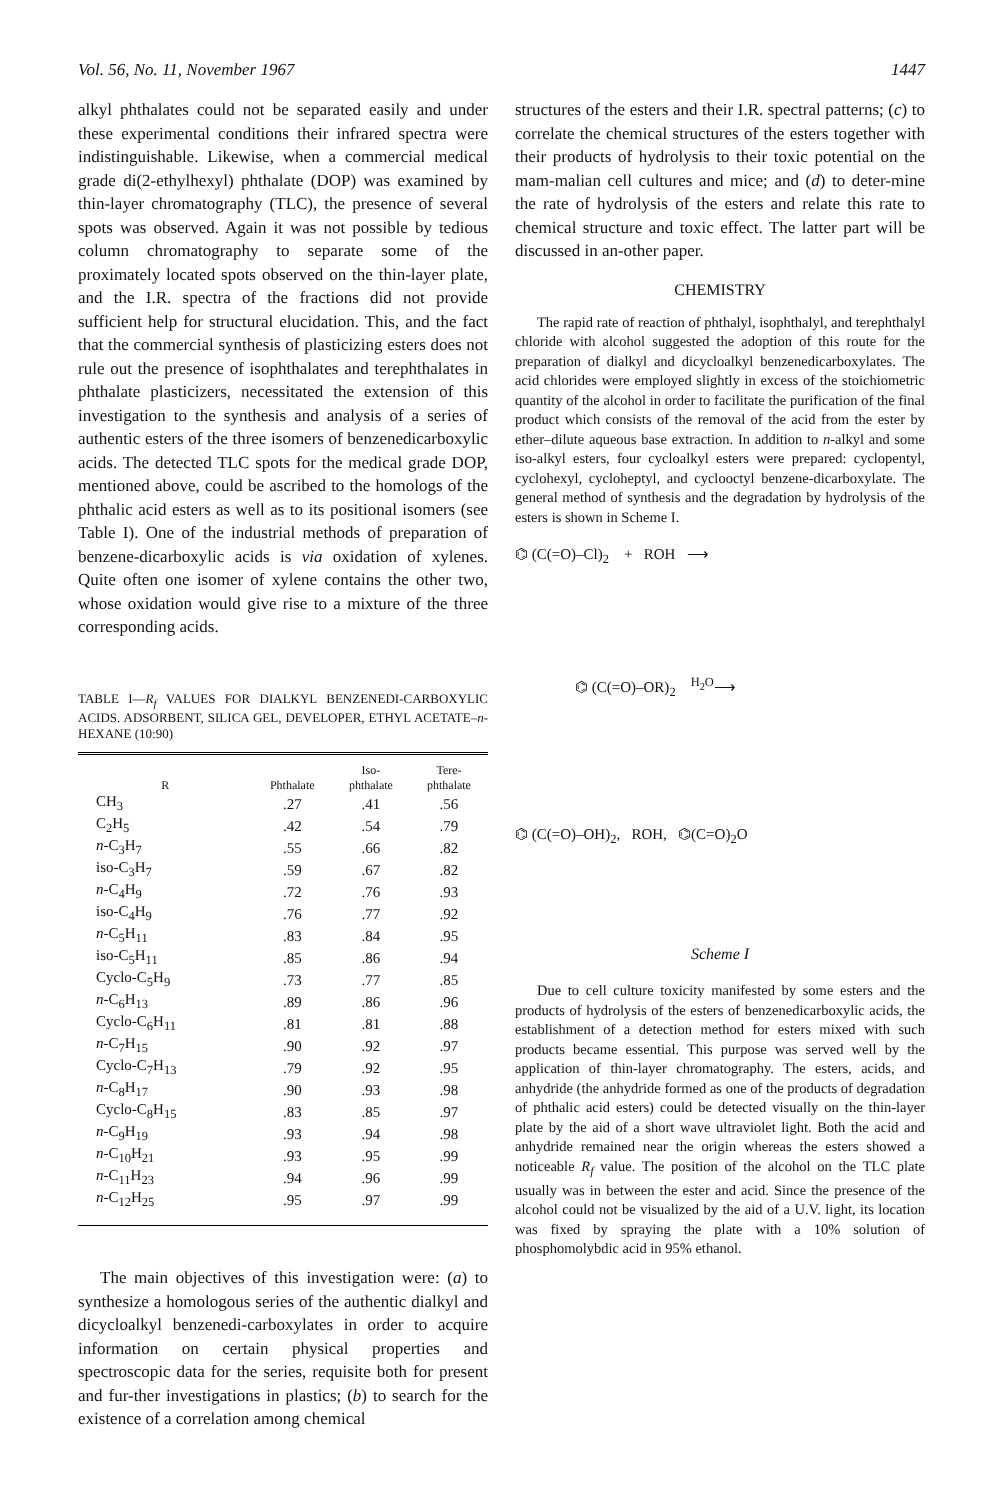Vol. 56, No. 11, November 1967 1447
alkyl phthalates could not be separated easily and under these experimental conditions their infrared spectra were indistinguishable. Likewise, when a commercial medical grade di(2-ethylhexyl) phthalate (DOP) was examined by thin-layer chromatography (TLC), the presence of several spots was observed. Again it was not possible by tedious column chromatography to separate some of the proximately located spots observed on the thin-layer plate, and the I.R. spectra of the fractions did not provide sufficient help for structural elucidation. This, and the fact that the commercial synthesis of plasticizing esters does not rule out the presence of isophthalates and terephthalates in phthalate plasticizers, necessitated the extension of this investigation to the synthesis and analysis of a series of authentic esters of the three isomers of benzenedicarboxylic acids. The detected TLC spots for the medical grade DOP, mentioned above, could be ascribed to the homologs of the phthalic acid esters as well as to its positional isomers (see Table I). One of the industrial methods of preparation of benzene-dicarboxylic acids is via oxidation of xylenes. Quite often one isomer of xylene contains the other two, whose oxidation would give rise to a mixture of the three corresponding acids.
TABLE I—R<sub>f</sub> VALUES FOR DIALKYL BENZENEDI-CARBOXYLIC ACIDS. ADSORBENT, SILICA GEL, DEVELOPER, ETHYL ACETATE–n-HEXANE (10:90)
| R | Phthalate | Iso- phthalate | Tere- phthalate |
| --- | --- | --- | --- |
| CH<sub>3</sub> | .27 | .41 | .56 |
| C<sub>2</sub>H<sub>5</sub> | .42 | .54 | .79 |
| n -C<sub>3</sub>H<sub>7</sub> | .55 | .66 | .82 |
| iso-C<sub>3</sub>H<sub>7</sub> | .59 | .67 | .82 |
| n -C<sub>4</sub>H<sub>9</sub> | .72 | .76 | .93 |
| iso-C<sub>4</sub>H<sub>9</sub> | .76 | .77 | .92 |
| n -C<sub>5</sub>H<sub>11</sub> | .83 | .84 | .95 |
| iso-C<sub>5</sub>H<sub>11</sub> | .85 | .86 | .94 |
| Cyclo-C<sub>5</sub>H<sub>9</sub> | .73 | .77 | .85 |
| n -C<sub>6</sub>H<sub>13</sub> | .89 | .86 | .96 |
| Cyclo-C<sub>6</sub>H<sub>11</sub> | .81 | .81 | .88 |
| n -C<sub>7</sub>H<sub>15</sub> | .90 | .92 | .97 |
| Cyclo-C<sub>7</sub>H<sub>13</sub> | .79 | .92 | .95 |
| n -C<sub>8</sub>H<sub>17</sub> | .90 | .93 | .98 |
| Cyclo-C<sub>8</sub>H<sub>15</sub> | .83 | .85 | .97 |
| n -C<sub>9</sub>H<sub>19</sub> | .93 | .94 | .98 |
| n -C<sub>10</sub>H<sub>21</sub> | .93 | .95 | .99 |
| n -C<sub>11</sub>H<sub>23</sub> | .94 | .96 | .99 |
| n -C<sub>12</sub>H<sub>25</sub> | .95 | .97 | .99 |
The main objectives of this investigation were: (a) to synthesize a homologous series of the authentic dialkyl and dicycloalkyl benzenedi-carboxylates in order to acquire information on certain physical properties and spectroscopic data for the series, requisite both for present and fur-ther investigations in plastics; (b) to search for the existence of a correlation among chemical
structures of the esters and their I.R. spectral patterns; (c) to correlate the chemical structures of the esters together with their products of hydrolysis to their toxic potential on the mam-malian cell cultures and mice; and (d) to deter-mine the rate of hydrolysis of the esters and relate this rate to chemical structure and toxic effect. The latter part will be discussed in an-other paper.
CHEMISTRY
The rapid rate of reaction of phthalyl, isophthalyl, and terephthalyl chloride with alcohol suggested the adoption of this route for the preparation of dialkyl and dicycloalkyl benzenedicarboxylates. The acid chlorides were employed slightly in excess of the stoichiometric quantity of the alcohol in order to facilitate the purification of the final product which consists of the removal of the acid from the ester by ether–dilute aqueous base extraction. In addition to n-alkyl and some iso-alkyl esters, four cycloalkyl esters were prepared: cyclopentyl, cyclohexyl, cycloheptyl, and cyclooctyl benzene-dicarboxylate. The general method of synthesis and the degradation by hydrolysis of the esters is shown in Scheme I.
⌬ (C(=O)–Cl)<sub>2</sub> + ROH ⟶
⌬ (C(=O)–OR)<sub>2</sub> <sup>H<sub>2</sub>O</sup>⟶
⌬ (C(=O)–OH)<sub>2</sub>, ROH, ⌬(C=O)<sub>2</sub>O
Scheme I
Due to cell culture toxicity manifested by some esters and the products of hydrolysis of the esters of benzenedicarboxylic acids, the establishment of a detection method for esters mixed with such products became essential. This purpose was served well by the application of thin-layer chromatography. The esters, acids, and anhydride (the anhydride formed as one of the products of degradation of phthalic acid esters) could be detected visually on the thin-layer plate by the aid of a short wave ultraviolet light. Both the acid and anhydride remained near the origin whereas the esters showed a noticeable R<sub>f</sub> value. The position of the alcohol on the TLC plate usually was in between the ester and acid. Since the presence of the alcohol could not be visualized by the aid of a U.V. light, its location was fixed by spraying the plate with a 10% solution of phosphomolybdic acid in 95% ethanol.